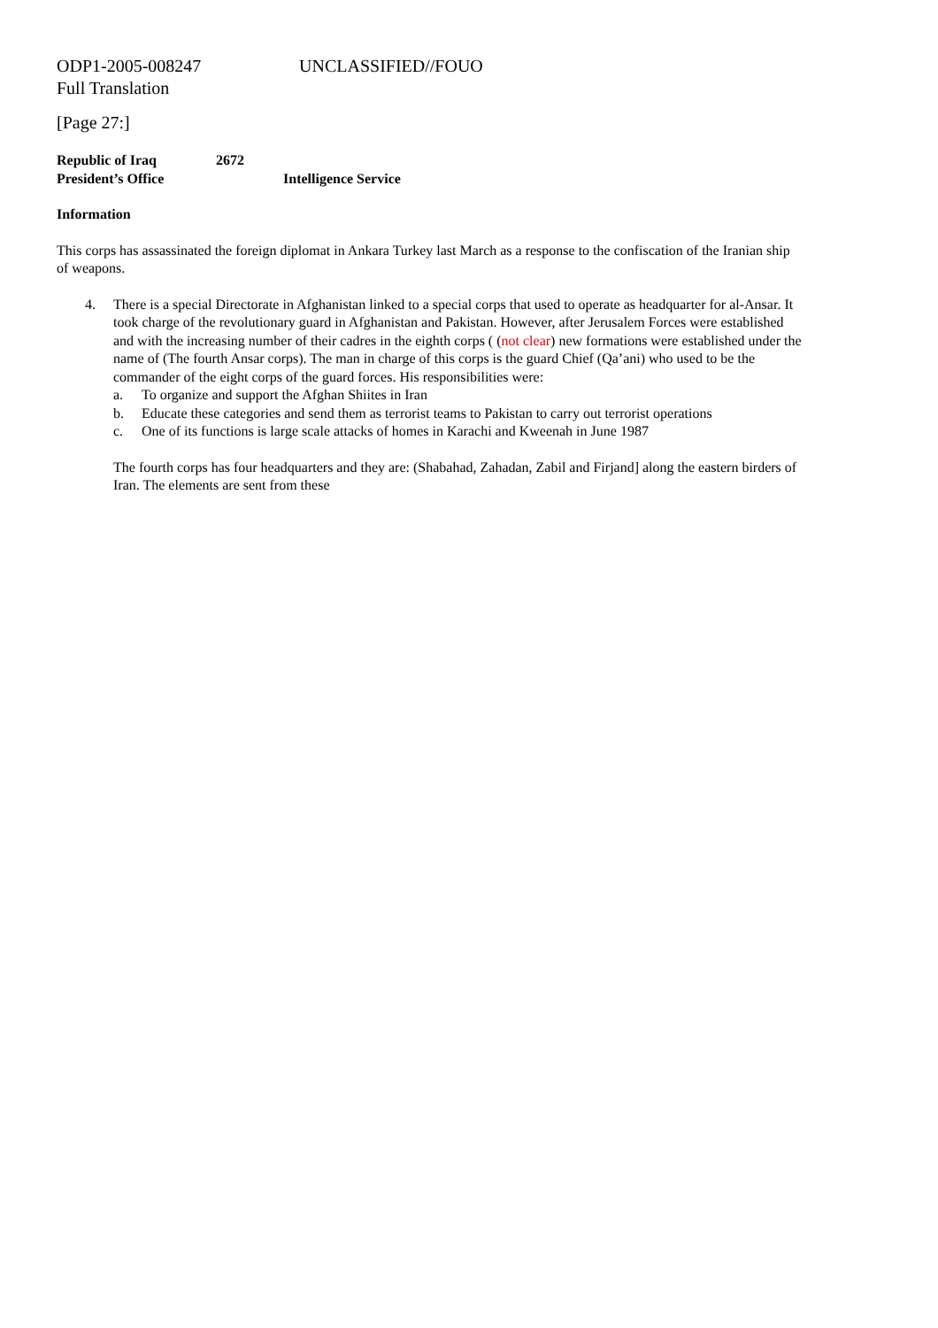ODP1-2005-008247 UNCLASSIFIED//FOUO
Full Translation
[Page 27:]
Republic of Iraq 2672
President’s Office Intelligence Service
Information
This corps has assassinated the foreign diplomat in Ankara Turkey last March as a response to the confiscation of the Iranian ship of weapons.
4. There is a special Directorate in Afghanistan linked to a special corps that used to operate as headquarter for al-Ansar. It took charge of the revolutionary guard in Afghanistan and Pakistan. However, after Jerusalem Forces were established and with the increasing number of their cadres in the eighth corps ( (not clear) new formations were established under the name of (The fourth Ansar corps). The man in charge of this corps is the guard Chief (Qa’ani) who used to be the commander of the eight corps of the guard forces. His responsibilities were:
a. To organize and support the Afghan Shiites in Iran
b. Educate these categories and send them as terrorist teams to Pakistan to carry out terrorist operations
c. One of its functions is large scale attacks of homes in Karachi and Kweenah in June 1987
The fourth corps has four headquarters and they are: (Shabahad, Zahadan, Zabil and Firjand] along the eastern birders of Iran. The elements are sent from these